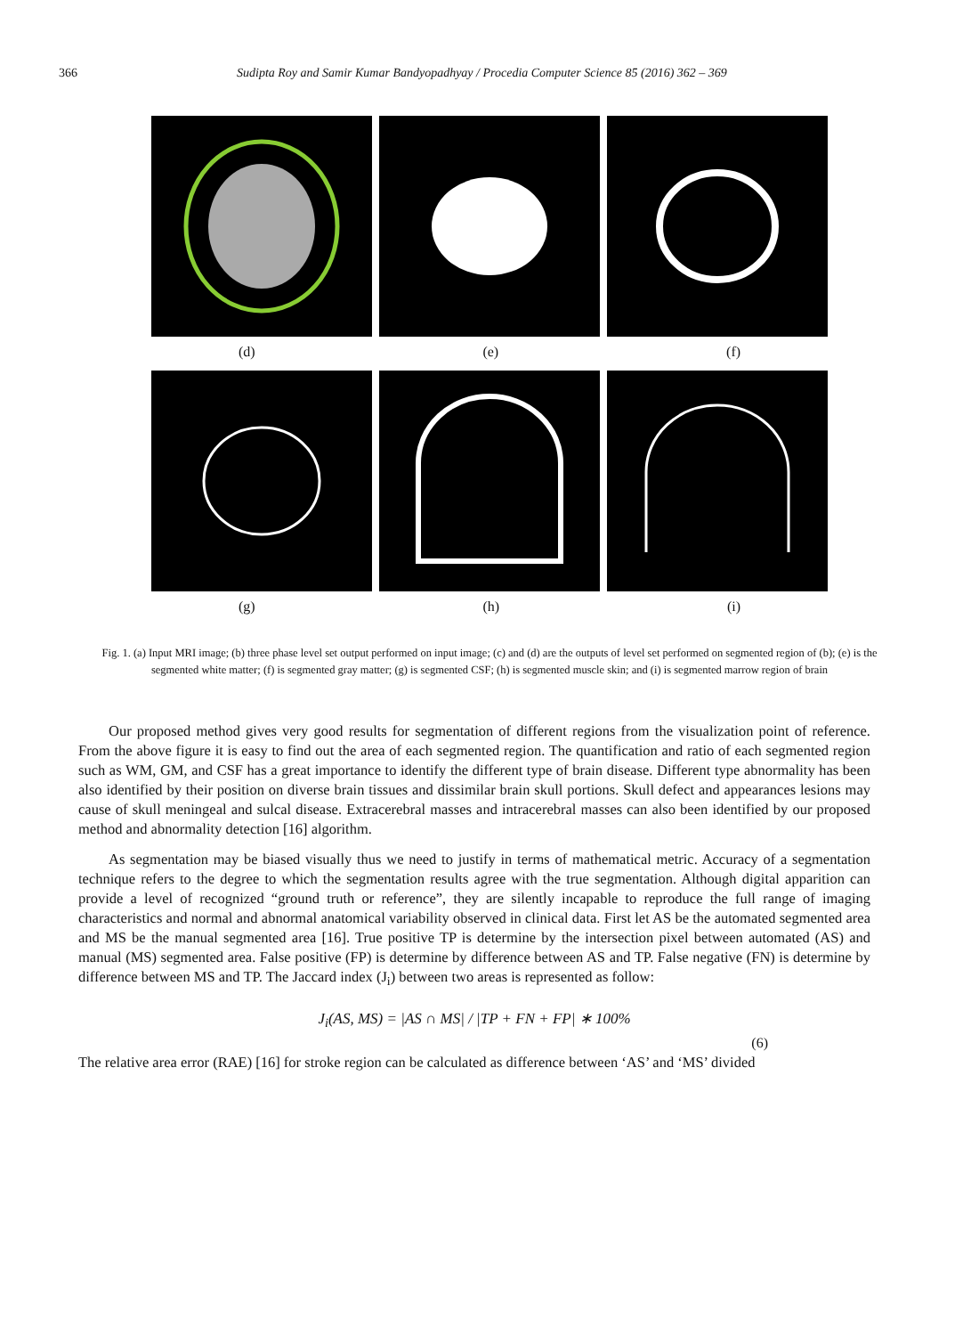366 Sudipta Roy and Samir Kumar Bandyopadhyay / Procedia Computer Science 85 (2016) 362 – 369
(d) (e) (f)
(g) (h) (i)
Fig. 1. (a) Input MRI image; (b) three phase level set output performed on input image; (c) and (d) are the outputs of level set performed on segmented region of (b); (e) is the segmented white matter; (f) is segmented gray matter; (g) is segmented CSF; (h) is segmented muscle skin; and (i) is segmented marrow region of brain
Our proposed method gives very good results for segmentation of different regions from the visualization point of reference. From the above figure it is easy to find out the area of each segmented region. The quantification and ratio of each segmented region such as WM, GM, and CSF has a great importance to identify the different type of brain disease. Different type abnormality has been also identified by their position on diverse brain tissues and dissimilar brain skull portions. Skull defect and appearances lesions may cause of skull meningeal and sulcal disease. Extracerebral masses and intracerebral masses can also been identified by our proposed method and abnormality detection [16] algorithm.
As segmentation may be biased visually thus we need to justify in terms of mathematical metric. Accuracy of a segmentation technique refers to the degree to which the segmentation results agree with the true segmentation. Although digital apparition can provide a level of recognized “ground truth or reference”, they are silently incapable to reproduce the full range of imaging characteristics and normal and abnormal anatomical variability observed in clinical data. First let AS be the automated segmented area and MS be the manual segmented area [16]. True positive TP is determine by the intersection pixel between automated (AS) and manual (MS) segmented area. False positive (FP) is determine by difference between AS and TP. False negative (FN) is determine by difference between MS and TP. The Jaccard index (J<sub>i</sub>) between two areas is represented as follow:
J<sub>i</sub>(AS, MS) = |AS ∩ MS| / |TP + FN + FP| ∗ 100%
(6)
The relative area error (RAE) [16] for stroke region can be calculated as difference between ‘AS’ and ‘MS’ divided